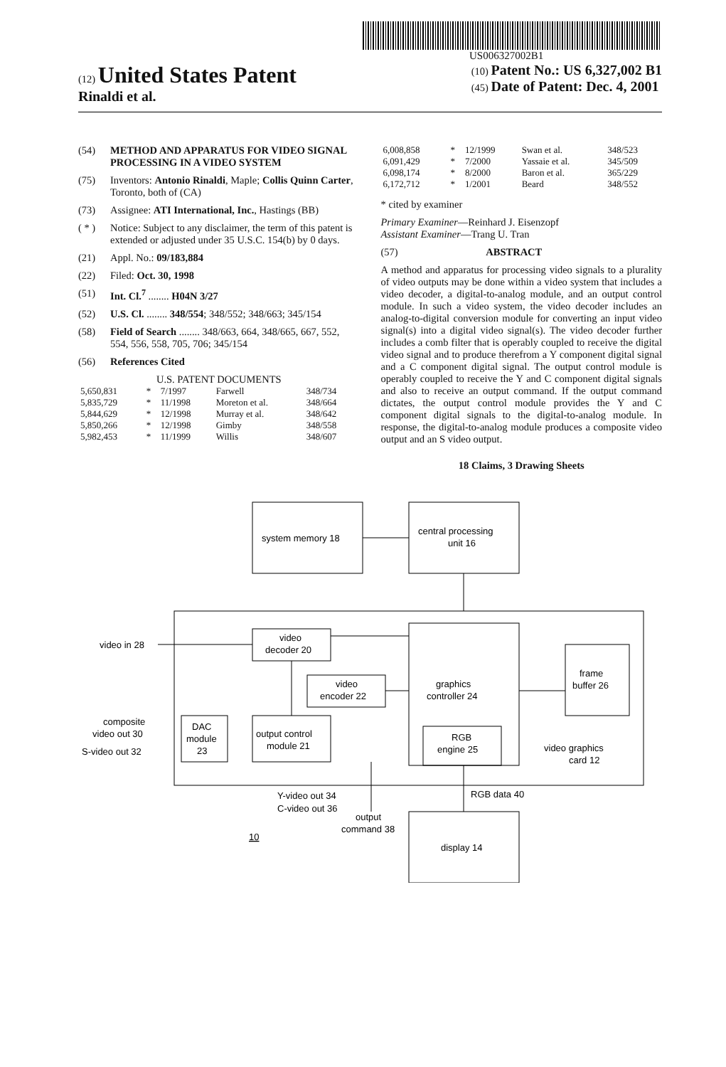US006327002B1
(12) United States Patent
Rinaldi et al.
(10) Patent No.: US 6,327,002 B1
(45) Date of Patent: Dec. 4, 2001
(54) METHOD AND APPARATUS FOR VIDEO SIGNAL PROCESSING IN A VIDEO SYSTEM
(75) Inventors: Antonio Rinaldi, Maple; Collis Quinn Carter, Toronto, both of (CA)
(73) Assignee: ATI International, Inc., Hastings (BB)
( * ) Notice: Subject to any disclaimer, the term of this patent is extended or adjusted under 35 U.S.C. 154(b) by 0 days.
(21) Appl. No.: 09/183,884
(22) Filed: Oct. 30, 1998
(51) Int. Cl.<sup>7</sup> ........ H04N 3/27
(52) U.S. Cl. ........ 348/554; 348/552; 348/663; 345/154
(58) Field of Search ........ 348/663, 664, 348/665, 667, 552, 554, 556, 558, 705, 706; 345/154
(56) References Cited
U.S. PATENT DOCUMENTS
| 5,650,831 | * | 7/1997 | Farwell | 348/734 |
| 5,835,729 | * | 11/1998 | Moreton et al. | 348/664 |
| 5,844,629 | * | 12/1998 | Murray et al. | 348/642 |
| 5,850,266 | * | 12/1998 | Gimby | 348/558 |
| 5,982,453 | * | 11/1999 | Willis | 348/607 |
| 6,008,858 | * | 12/1999 | Swan et al. | 348/523 |
| 6,091,429 | * | 7/2000 | Yassaie et al. | 345/509 |
| 6,098,174 | * | 8/2000 | Baron et al. | 365/229 |
| 6,172,712 | * | 1/2001 | Beard | 348/552 |
* cited by examiner
Primary Examiner—Reinhard J. Eisenzopf
Assistant Examiner—Trang U. Tran
(57) ABSTRACT
A method and apparatus for processing video signals to a plurality of video outputs may be done within a video system that includes a video decoder, a digital-to-analog module, and an output control module. In such a video system, the video decoder includes an analog-to-digital conversion module for converting an input video signal(s) into a digital video signal(s). The video decoder further includes a comb filter that is operably coupled to receive the digital video signal and to produce therefrom a Y component digital signal and a C component digital signal. The output control module is operably coupled to receive the Y and C component digital signals and also to receive an output command. If the output command dictates, the output control module provides the Y and C component digital signals to the digital-to-analog module. In response, the digital-to-analog module produces a composite video output and an S video output.
18 Claims, 3 Drawing Sheets
system memory 18
central processing
unit 16
video in 28
video
decoder 20
video
encoder 22
graphics
controller 24
RGB
engine 25
frame
buffer 26
DAC
module
23
output control
module 21
composite
video out 30
S-video out 32
video graphics
card 12
RGB data 40
Y-video out 34
C-video out 36
output
command 38
10
display 14